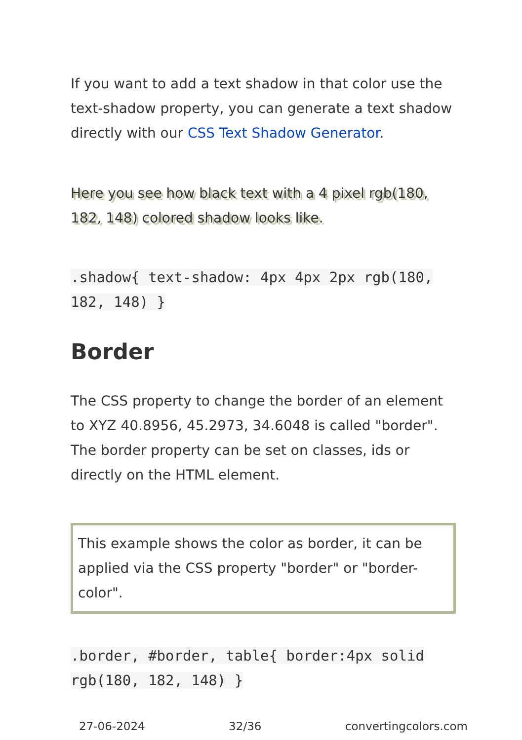If you want to add a text shadow in that color use the text-shadow property, you can generate a text shadow directly with our CSS Text Shadow Generator.
Here you see how black text with a 4 pixel rgb(180, 182, 148) colored shadow looks like.
.shadow{ text-shadow: 4px 4px 2px rgb(180, 182, 148) }
Border
The CSS property to change the border of an element to XYZ 40.8956, 45.2973, 34.6048 is called "border". The border property can be set on classes, ids or directly on the HTML element.
This example shows the color as border, it can be applied via the CSS property "border" or "border-color".
.border, #border, table{ border:4px solid rgb(180, 182, 148) }
27-06-2024 32/36 convertingcolors.com